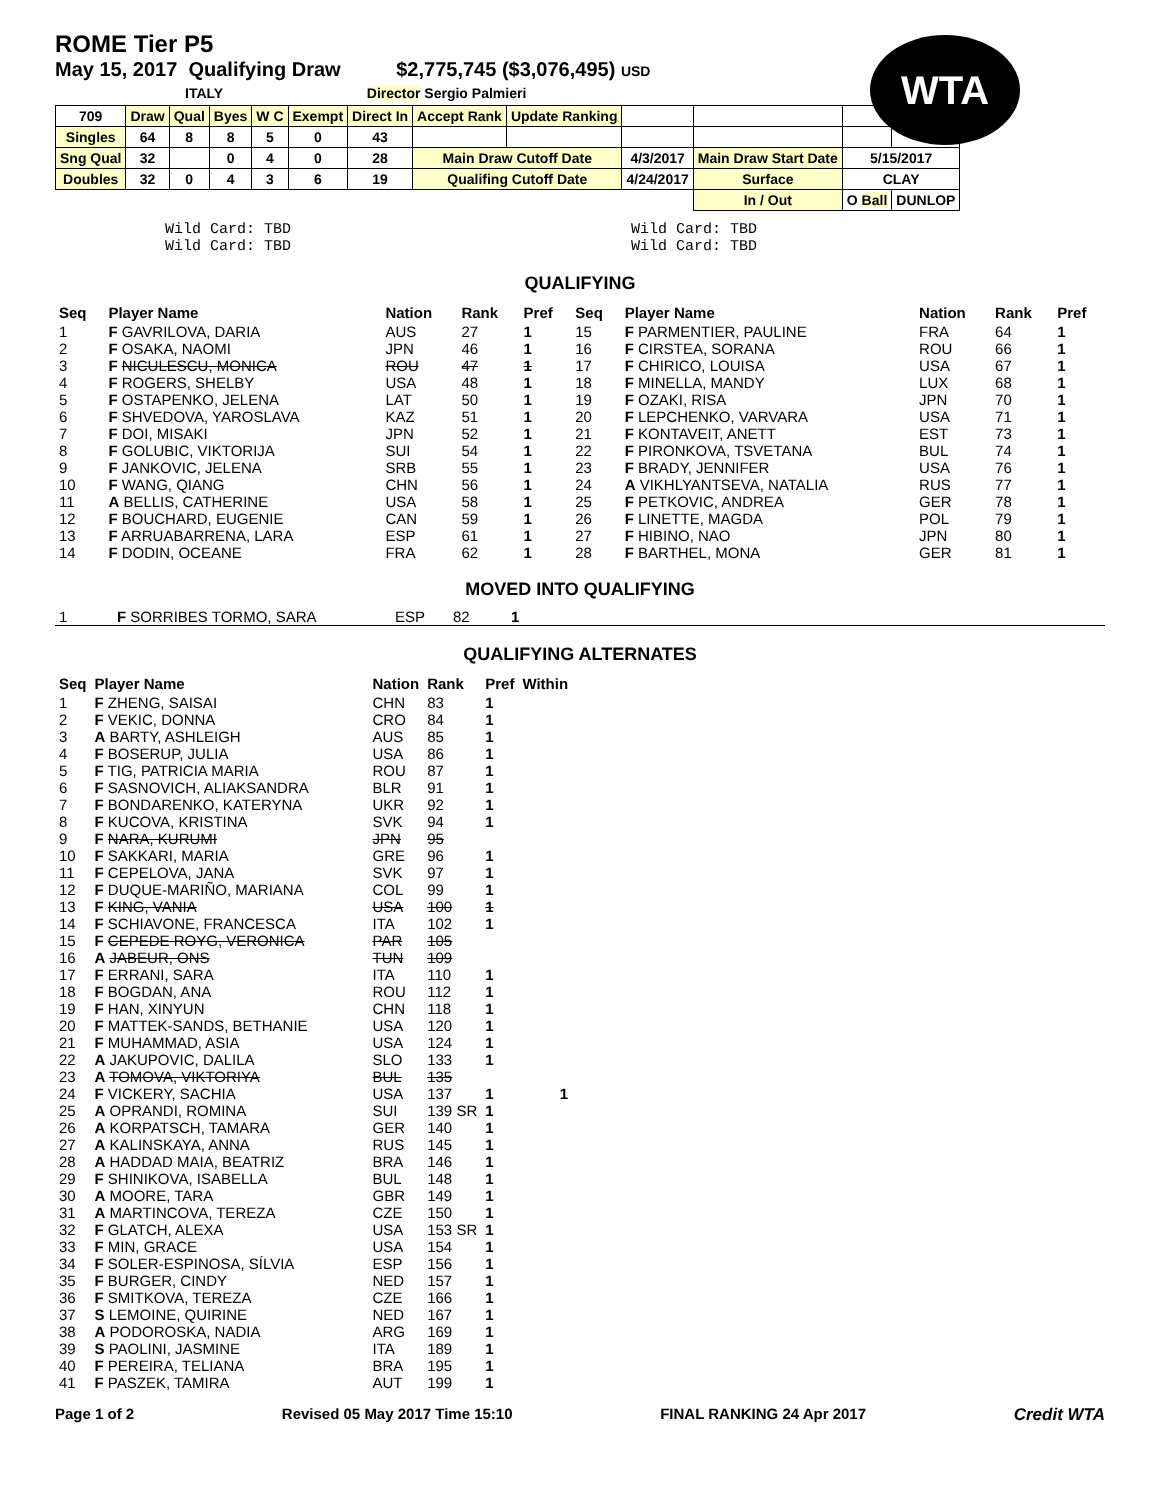ROME Tier P5
May 15, 2017 Qualifying Draw $2,775,745 ($3,076,495) USD
WTA
ITALY Director Sergio Palmieri
| 709 | Draw | Qual | Byes | W C | Exempt | Direct In | Accept Rank | Update Ranking | | | | |
| Singles | 64 | 8 | 8 | 5 | 0 | 43 | | | | | | |
| Sng Qual | 32 | | 0 | 4 | 0 | 28 | Main Draw Cutoff Date | | 4/3/2017 | Main Draw Start Date | 5/15/2017 | |
| Doubles | 32 | 0 | 4 | 3 | 6 | 19 | Qualifing Cutoff Date | | 4/24/2017 | Surface | CLAY | |
| | | | | | | | | | | In / Out | O Ball | DUNLOP |
Wild Card: TBD
Wild Card: TBD
Wild Card: TBD
Wild Card: TBD
QUALIFYING
| Seq | Player Name | Nation | Rank | Pref | Seq | Player Name | Nation | Rank | Pref |
| --- | --- | --- | --- | --- | --- | --- | --- | --- | --- |
| 1 | F GAVRILOVA, DARIA | AUS | 27 | 1 | 15 | F PARMENTIER, PAULINE | FRA | 64 | 1 |
| 2 | F OSAKA, NAOMI | JPN | 46 | 1 | 16 | F CIRSTEA, SORANA | ROU | 66 | 1 |
| 3 | F NICULESCU, MONICA | ROU | 47 | 1 | 17 | F CHIRICO, LOUISA | USA | 67 | 1 |
| 4 | F ROGERS, SHELBY | USA | 48 | 1 | 18 | F MINELLA, MANDY | LUX | 68 | 1 |
| 5 | F OSTAPENKO, JELENA | LAT | 50 | 1 | 19 | F OZAKI, RISA | JPN | 70 | 1 |
| 6 | F SHVEDOVA, YAROSLAVA | KAZ | 51 | 1 | 20 | F LEPCHENKO, VARVARA | USA | 71 | 1 |
| 7 | F DOI, MISAKI | JPN | 52 | 1 | 21 | F KONTAVEIT, ANETT | EST | 73 | 1 |
| 8 | F GOLUBIC, VIKTORIJA | SUI | 54 | 1 | 22 | F PIRONKOVA, TSVETANA | BUL | 74 | 1 |
| 9 | F JANKOVIC, JELENA | SRB | 55 | 1 | 23 | F BRADY, JENNIFER | USA | 76 | 1 |
| 10 | F WANG, QIANG | CHN | 56 | 1 | 24 | A VIKHLYANTSEVA, NATALIA | RUS | 77 | 1 |
| 11 | A BELLIS, CATHERINE | USA | 58 | 1 | 25 | F PETKOVIC, ANDREA | GER | 78 | 1 |
| 12 | F BOUCHARD, EUGENIE | CAN | 59 | 1 | 26 | F LINETTE, MAGDA | POL | 79 | 1 |
| 13 | F ARRUABARRENA, LARA | ESP | 61 | 1 | 27 | F HIBINO, NAO | JPN | 80 | 1 |
| 14 | F DODIN, OCEANE | FRA | 62 | 1 | 28 | F BARTHEL, MONA | GER | 81 | 1 |
MOVED INTO QUALIFYING
| 1 | F SORRIBES TORMO, SARA | ESP | 82 | 1 |
QUALIFYING ALTERNATES
| Seq | Player Name | Nation | Rank | Pref | Within |
| --- | --- | --- | --- | --- | --- |
| 1 | F ZHENG, SAISAI | CHN | 83 | 1 | |
| 2 | F VEKIC, DONNA | CRO | 84 | 1 | |
| 3 | A BARTY, ASHLEIGH | AUS | 85 | 1 | |
| 4 | F BOSERUP, JULIA | USA | 86 | 1 | |
| 5 | F TIG, PATRICIA MARIA | ROU | 87 | 1 | |
| 6 | F SASNOVICH, ALIAKSANDRA | BLR | 91 | 1 | |
| 7 | F BONDARENKO, KATERYNA | UKR | 92 | 1 | |
| 8 | F KUCOVA, KRISTINA | SVK | 94 | 1 | |
| 9 | F NARA, KURUMI | JPN | 95 | | |
| 10 | F SAKKARI, MARIA | GRE | 96 | 1 | |
| 11 | F CEPELOVA, JANA | SVK | 97 | 1 | |
| 12 | F DUQUE-MARIÑO, MARIANA | COL | 99 | 1 | |
| 13 | F KING, VANIA | USA | 100 | 1 | |
| 14 | F SCHIAVONE, FRANCESCA | ITA | 102 | 1 | |
| 15 | F CEPEDE ROYG, VERONICA | PAR | 105 | | |
| 16 | A JABEUR, ONS | TUN | 109 | | |
| 17 | F ERRANI, SARA | ITA | 110 | 1 | |
| 18 | F BOGDAN, ANA | ROU | 112 | 1 | |
| 19 | F HAN, XINYUN | CHN | 118 | 1 | |
| 20 | F MATTEK-SANDS, BETHANIE | USA | 120 | 1 | |
| 21 | F MUHAMMAD, ASIA | USA | 124 | 1 | |
| 22 | A JAKUPOVIC, DALILA | SLO | 133 | 1 | |
| 23 | A TOMOVA, VIKTORIYA | BUL | 135 | | |
| 24 | F VICKERY, SACHIA | USA | 137 | 1 | 1 |
| 25 | A OPRANDI, ROMINA | SUI | 139 SR | 1 | |
| 26 | A KORPATSCH, TAMARA | GER | 140 | 1 | |
| 27 | A KALINSKAYA, ANNA | RUS | 145 | 1 | |
| 28 | A HADDAD MAIA, BEATRIZ | BRA | 146 | 1 | |
| 29 | F SHINIKOVA, ISABELLA | BUL | 148 | 1 | |
| 30 | A MOORE, TARA | GBR | 149 | 1 | |
| 31 | A MARTINCOVA, TEREZA | CZE | 150 | 1 | |
| 32 | F GLATCH, ALEXA | USA | 153 SR | 1 | |
| 33 | F MIN, GRACE | USA | 154 | 1 | |
| 34 | F SOLER-ESPINOSA, SÍLVIA | ESP | 156 | 1 | |
| 35 | F BURGER, CINDY | NED | 157 | 1 | |
| 36 | F SMITKOVA, TEREZA | CZE | 166 | 1 | |
| 37 | S LEMOINE, QUIRINE | NED | 167 | 1 | |
| 38 | A PODOROSKA, NADIA | ARG | 169 | 1 | |
| 39 | S PAOLINI, JASMINE | ITA | 189 | 1 | |
| 40 | F PEREIRA, TELIANA | BRA | 195 | 1 | |
| 41 | F PASZEK, TAMIRA | AUT | 199 | 1 | |
Page 1 of 2 Revised 05 May 2017 Time 15:10 FINAL RANKING 24 Apr 2017 Credit WTA